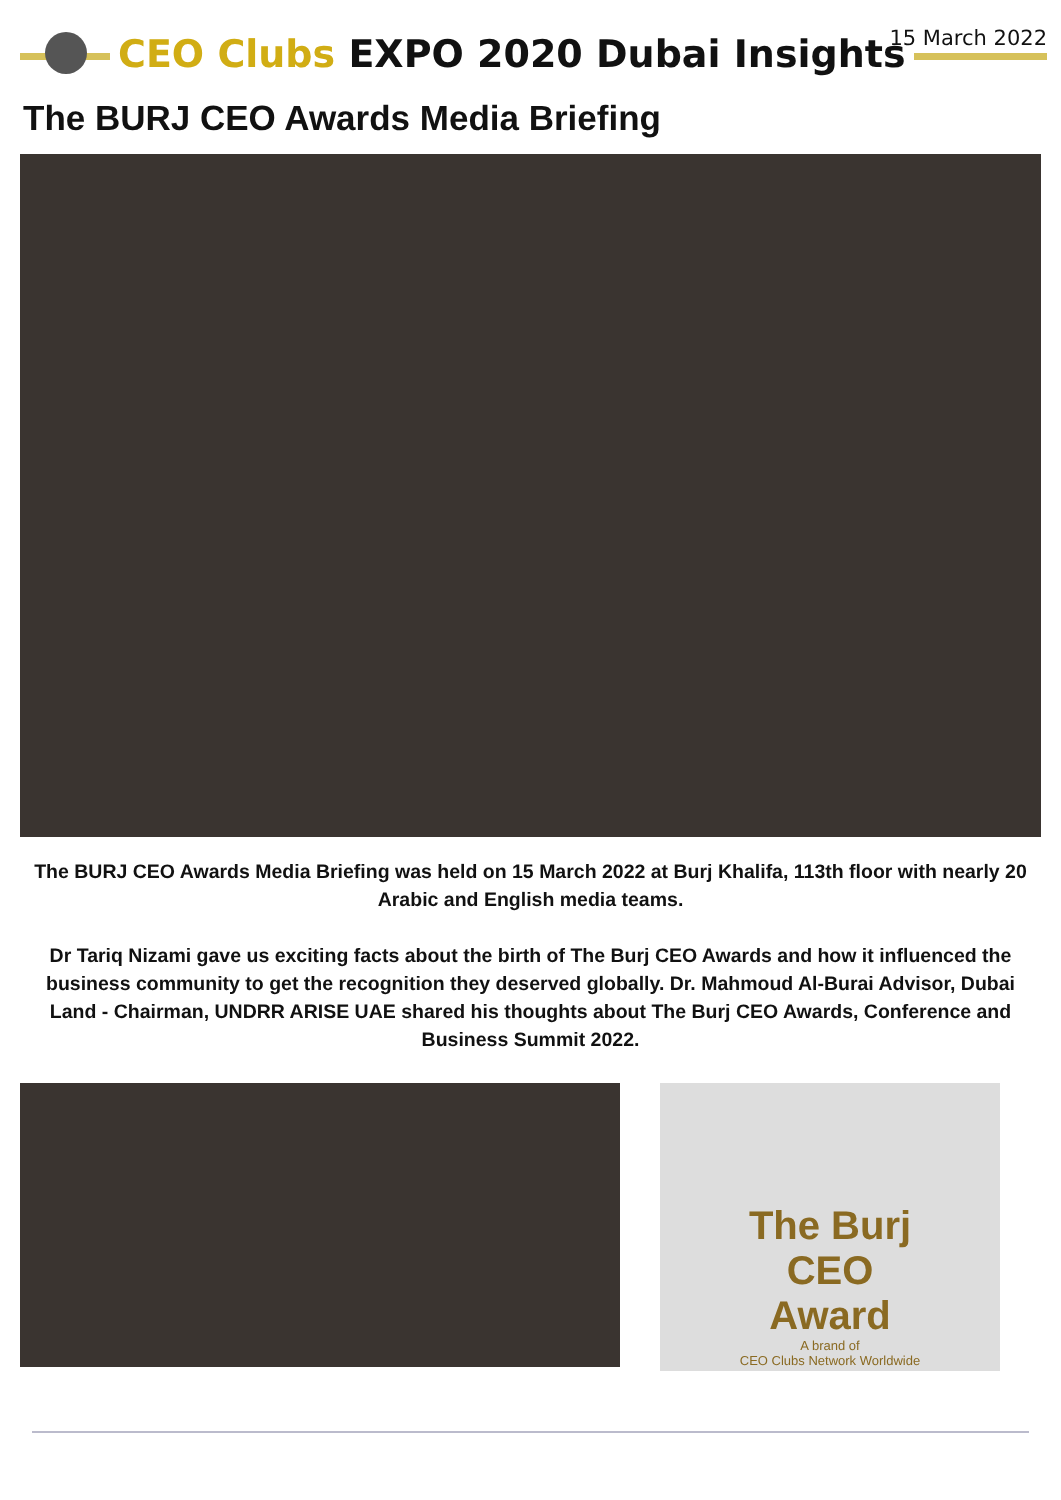CEO Clubs EXPO 2020 Dubai Insights
15 March 2022
The BURJ CEO Awards Media Briefing
The BURJ CEO Awards Media Briefing was held on 15 March 2022 at Burj Khalifa, 113th floor with nearly 20 Arabic and English media teams.
Dr Tariq Nizami gave us exciting facts about the birth of The Burj CEO Awards and how it influenced the business community to get the recognition they deserved globally. Dr. Mahmoud Al-Burai Advisor, Dubai Land - Chairman, UNDRR ARISE UAE shared his thoughts about The Burj CEO Awards, Conference and Business Summit 2022.
The Burj
CEO
Award
A brand of
CEO Clubs Network Worldwide